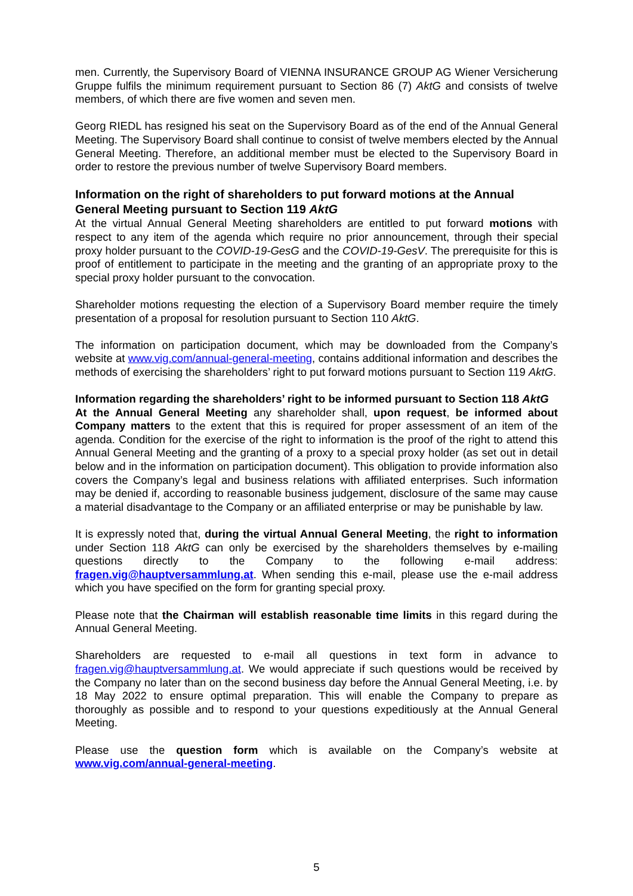men. Currently, the Supervisory Board of VIENNA INSURANCE GROUP AG Wiener Versicherung Gruppe fulfils the minimum requirement pursuant to Section 86 (7) AktG and consists of twelve members, of which there are five women and seven men.
Georg RIEDL has resigned his seat on the Supervisory Board as of the end of the Annual General Meeting. The Supervisory Board shall continue to consist of twelve members elected by the Annual General Meeting. Therefore, an additional member must be elected to the Supervisory Board in order to restore the previous number of twelve Supervisory Board members.
Information on the right of shareholders to put forward motions at the Annual General Meeting pursuant to Section 119 AktG
At the virtual Annual General Meeting shareholders are entitled to put forward motions with respect to any item of the agenda which require no prior announcement, through their special proxy holder pursuant to the COVID-19-GesG and the COVID-19-GesV. The prerequisite for this is proof of entitlement to participate in the meeting and the granting of an appropriate proxy to the special proxy holder pursuant to the convocation.
Shareholder motions requesting the election of a Supervisory Board member require the timely presentation of a proposal for resolution pursuant to Section 110 AktG.
The information on participation document, which may be downloaded from the Company’s website at www.vig.com/annual-general-meeting, contains additional information and describes the methods of exercising the shareholders’ right to put forward motions pursuant to Section 119 AktG.
Information regarding the shareholders’ right to be informed pursuant to Section 118 AktG
At the Annual General Meeting any shareholder shall, upon request, be informed about Company matters to the extent that this is required for proper assessment of an item of the agenda. Condition for the exercise of the right to information is the proof of the right to attend this Annual General Meeting and the granting of a proxy to a special proxy holder (as set out in detail below and in the information on participation document). This obligation to provide information also covers the Company’s legal and business relations with affiliated enterprises. Such information may be denied if, according to reasonable business judgement, disclosure of the same may cause a material disadvantage to the Company or an affiliated enterprise or may be punishable by law.
It is expressly noted that, during the virtual Annual General Meeting, the right to information under Section 118 AktG can only be exercised by the shareholders themselves by e-mailing questions directly to the Company to the following e-mail address: fragen.vig@hauptversammlung.at. When sending this e-mail, please use the e-mail address which you have specified on the form for granting special proxy.
Please note that the Chairman will establish reasonable time limits in this regard during the Annual General Meeting.
Shareholders are requested to e-mail all questions in text form in advance to fragen.vig@hauptversammlung.at. We would appreciate if such questions would be received by the Company no later than on the second business day before the Annual General Meeting, i.e. by 18 May 2022 to ensure optimal preparation. This will enable the Company to prepare as thoroughly as possible and to respond to your questions expeditiously at the Annual General Meeting.
Please use the question form which is available on the Company’s website at www.vig.com/annual-general-meeting.
5